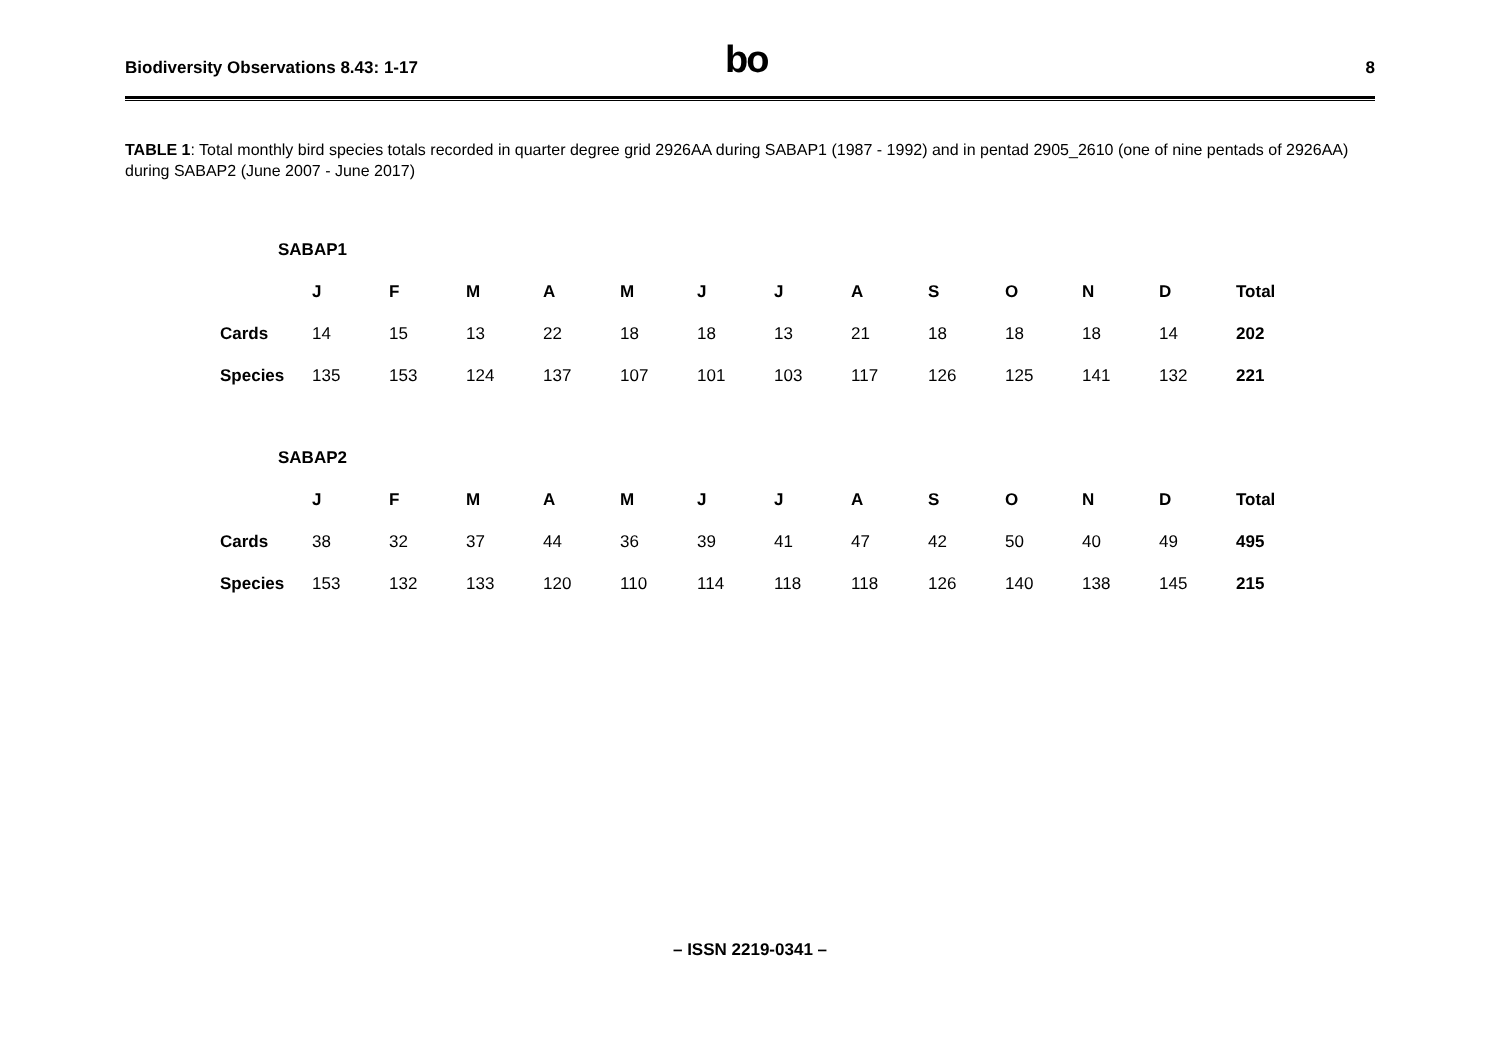Biodiversity Observations 8.43: 1-17
bo
8
TABLE 1: Total monthly bird species totals recorded in quarter degree grid 2926AA during SABAP1 (1987 - 1992) and in pentad 2905_2610 (one of nine pentads of 2926AA) during SABAP2 (June 2007 - June 2017)
| SABAP1 | | | | | | | | | | | | | |
| --- | --- | --- | --- | --- | --- | --- | --- | --- | --- | --- | --- | --- | --- |
| | J | F | M | A | M | J | J | A | S | O | N | D | Total |
| Cards | 14 | 15 | 13 | 22 | 18 | 18 | 13 | 21 | 18 | 18 | 18 | 14 | 202 |
| Species | 135 | 153 | 124 | 137 | 107 | 101 | 103 | 117 | 126 | 125 | 141 | 132 | 221 |
| SABAP2 | | | | | | | | | | | | | |
| --- | --- | --- | --- | --- | --- | --- | --- | --- | --- | --- | --- | --- | --- |
| | J | F | M | A | M | J | J | A | S | O | N | D | Total |
| Cards | 38 | 32 | 37 | 44 | 36 | 39 | 41 | 47 | 42 | 50 | 40 | 49 | 495 |
| Species | 153 | 132 | 133 | 120 | 110 | 114 | 118 | 118 | 126 | 140 | 138 | 145 | 215 |
– ISSN 2219-0341 –